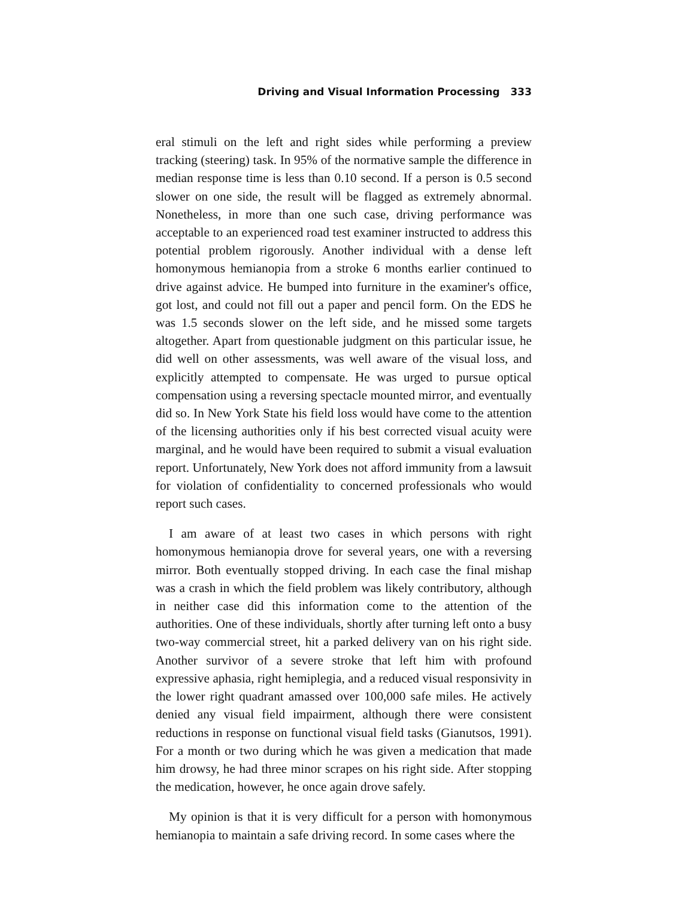Driving and Visual Information Processing 333
eral stimuli on the left and right sides while performing a preview tracking (steering) task. In 95% of the normative sample the difference in median response time is less than 0.10 second. If a person is 0.5 second slower on one side, the result will be flagged as extremely abnormal. Nonetheless, in more than one such case, driving performance was acceptable to an experienced road test examiner instructed to address this potential problem rigorously. Another individual with a dense left homonymous hemianopia from a stroke 6 months earlier continued to drive against advice. He bumped into furniture in the examiner's office, got lost, and could not fill out a paper and pencil form. On the EDS he was 1.5 seconds slower on the left side, and he missed some targets altogether. Apart from questionable judgment on this particular issue, he did well on other assessments, was well aware of the visual loss, and explicitly attempted to compensate. He was urged to pursue optical compensation using a reversing spectacle mounted mirror, and eventually did so. In New York State his field loss would have come to the attention of the licensing authorities only if his best corrected visual acuity were marginal, and he would have been required to submit a visual evaluation report. Unfortunately, New York does not afford immunity from a lawsuit for violation of confidentiality to concerned professionals who would report such cases.
I am aware of at least two cases in which persons with right homonymous hemianopia drove for several years, one with a reversing mirror. Both eventually stopped driving. In each case the final mishap was a crash in which the field problem was likely contributory, although in neither case did this information come to the attention of the authorities. One of these individuals, shortly after turning left onto a busy two-way commercial street, hit a parked delivery van on his right side. Another survivor of a severe stroke that left him with profound expressive aphasia, right hemiplegia, and a reduced visual responsivity in the lower right quadrant amassed over 100,000 safe miles. He actively denied any visual field impairment, although there were consistent reductions in response on functional visual field tasks (Gianutsos, 1991). For a month or two during which he was given a medication that made him drowsy, he had three minor scrapes on his right side. After stopping the medication, however, he once again drove safely.
My opinion is that it is very difficult for a person with homonymous hemianopia to maintain a safe driving record. In some cases where the